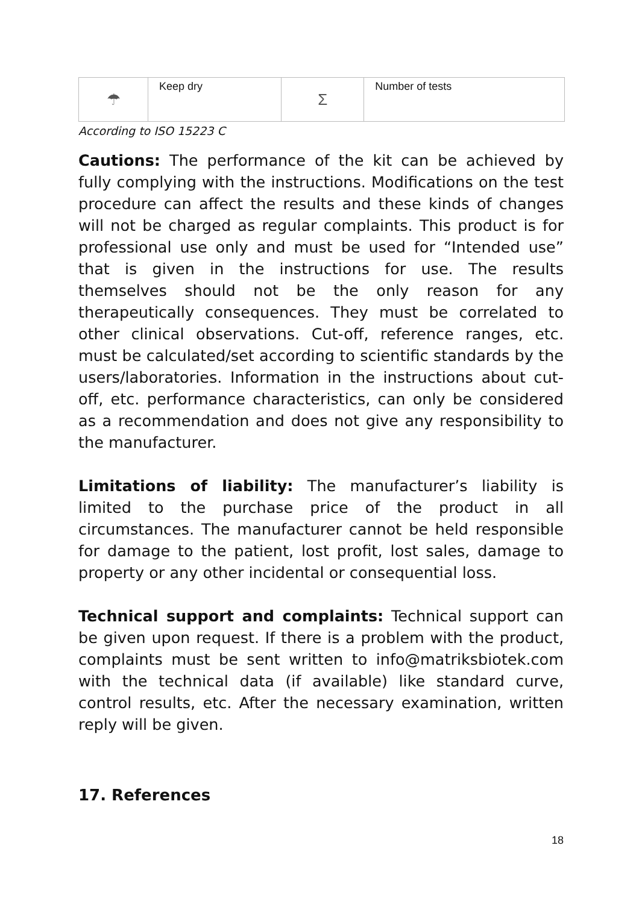| ☂ | Keep dry | Σ | Number of tests |
According to ISO 15223 C
Cautions: The performance of the kit can be achieved by fully complying with the instructions. Modifications on the test procedure can affect the results and these kinds of changes will not be charged as regular complaints. This product is for professional use only and must be used for “Intended use” that is given in the instructions for use. The results themselves should not be the only reason for any therapeutically consequences. They must be correlated to other clinical observations. Cut-off, reference ranges, etc. must be calculated/set according to scientific standards by the users/laboratories. Information in the instructions about cut-off, etc. performance characteristics, can only be considered as a recommendation and does not give any responsibility to the manufacturer.
Limitations of liability: The manufacturer’s liability is limited to the purchase price of the product in all circumstances. The manufacturer cannot be held responsible for damage to the patient, lost profit, lost sales, damage to property or any other incidental or consequential loss.
Technical support and complaints: Technical support can be given upon request. If there is a problem with the product, complaints must be sent written to info@matriksbiotek.com with the technical data (if available) like standard curve, control results, etc. After the necessary examination, written reply will be given.
17. References
18